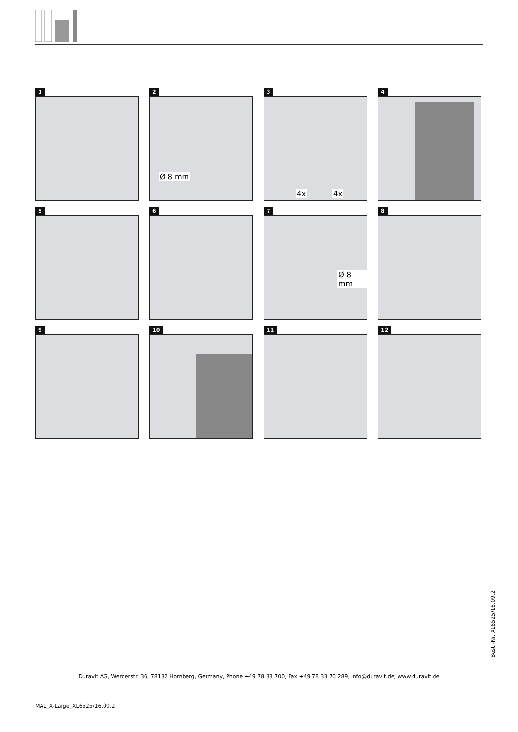1
2
Ø 8 mm
3
4x 4x
4
5
6
7
Ø 8 mm
8
9
10
11
12
Best.-Nr. XL6525/16.09.2
Duravit AG, Werderstr. 36, 78132 Hornberg, Germany, Phone +49 78 33 700, Fax +49 78 33 70 289, info@duravit.de, www.duravit.de
MAL_X-Large_XL6525/16.09.2